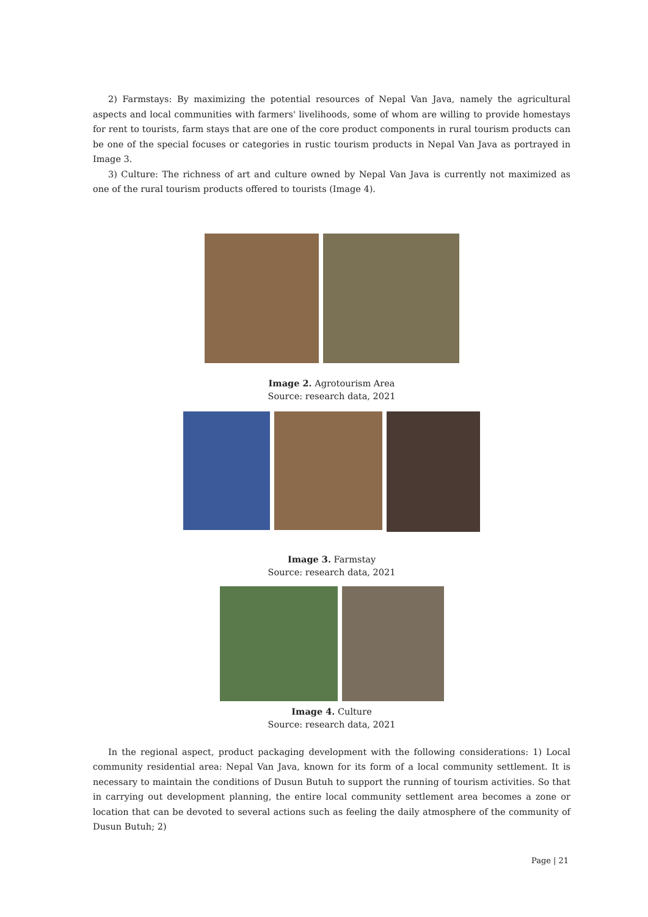2) Farmstays: By maximizing the potential resources of Nepal Van Java, namely the agricultural aspects and local communities with farmers' livelihoods, some of whom are willing to provide homestays for rent to tourists, farm stays that are one of the core product components in rural tourism products can be one of the special focuses or categories in rustic tourism products in Nepal Van Java as portrayed in Image 3.
3) Culture: The richness of art and culture owned by Nepal Van Java is currently not maximized as one of the rural tourism products offered to tourists (Image 4).
Image 2. Agrotourism Area
Source: research data, 2021
Image 3. Farmstay
Source: research data, 2021
Image 4. Culture
Source: research data, 2021
In the regional aspect, product packaging development with the following considerations: 1) Local community residential area: Nepal Van Java, known for its form of a local community settlement. It is necessary to maintain the conditions of Dusun Butuh to support the running of tourism activities. So that in carrying out development planning, the entire local community settlement area becomes a zone or location that can be devoted to several actions such as feeling the daily atmosphere of the community of Dusun Butuh; 2)
Page | 21